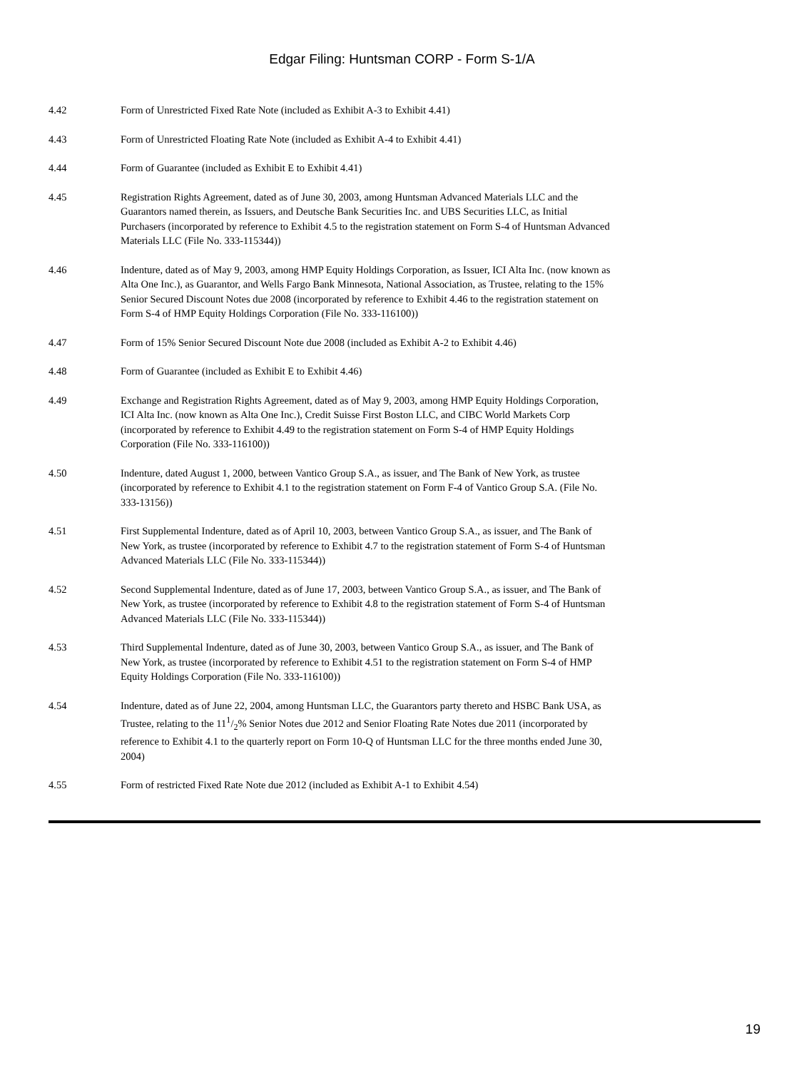Edgar Filing: Huntsman CORP - Form S-1/A
4.42 Form of Unrestricted Fixed Rate Note (included as Exhibit A-3 to Exhibit 4.41)
4.43 Form of Unrestricted Floating Rate Note (included as Exhibit A-4 to Exhibit 4.41)
4.44 Form of Guarantee (included as Exhibit E to Exhibit 4.41)
4.45 Registration Rights Agreement, dated as of June 30, 2003, among Huntsman Advanced Materials LLC and the Guarantors named therein, as Issuers, and Deutsche Bank Securities Inc. and UBS Securities LLC, as Initial Purchasers (incorporated by reference to Exhibit 4.5 to the registration statement on Form S-4 of Huntsman Advanced Materials LLC (File No. 333-115344))
4.46 Indenture, dated as of May 9, 2003, among HMP Equity Holdings Corporation, as Issuer, ICI Alta Inc. (now known as Alta One Inc.), as Guarantor, and Wells Fargo Bank Minnesota, National Association, as Trustee, relating to the 15% Senior Secured Discount Notes due 2008 (incorporated by reference to Exhibit 4.46 to the registration statement on Form S-4 of HMP Equity Holdings Corporation (File No. 333-116100))
4.47 Form of 15% Senior Secured Discount Note due 2008 (included as Exhibit A-2 to Exhibit 4.46)
4.48 Form of Guarantee (included as Exhibit E to Exhibit 4.46)
4.49 Exchange and Registration Rights Agreement, dated as of May 9, 2003, among HMP Equity Holdings Corporation, ICI Alta Inc. (now known as Alta One Inc.), Credit Suisse First Boston LLC, and CIBC World Markets Corp (incorporated by reference to Exhibit 4.49 to the registration statement on Form S-4 of HMP Equity Holdings Corporation (File No. 333-116100))
4.50 Indenture, dated August 1, 2000, between Vantico Group S.A., as issuer, and The Bank of New York, as trustee (incorporated by reference to Exhibit 4.1 to the registration statement on Form F-4 of Vantico Group S.A. (File No. 333-13156))
4.51 First Supplemental Indenture, dated as of April 10, 2003, between Vantico Group S.A., as issuer, and The Bank of New York, as trustee (incorporated by reference to Exhibit 4.7 to the registration statement of Form S-4 of Huntsman Advanced Materials LLC (File No. 333-115344))
4.52 Second Supplemental Indenture, dated as of June 17, 2003, between Vantico Group S.A., as issuer, and The Bank of New York, as trustee (incorporated by reference to Exhibit 4.8 to the registration statement of Form S-4 of Huntsman Advanced Materials LLC (File No. 333-115344))
4.53 Third Supplemental Indenture, dated as of June 30, 2003, between Vantico Group S.A., as issuer, and The Bank of New York, as trustee (incorporated by reference to Exhibit 4.51 to the registration statement on Form S-4 of HMP Equity Holdings Corporation (File No. 333-116100))
4.54 Indenture, dated as of June 22, 2004, among Huntsman LLC, the Guarantors party thereto and HSBC Bank USA, as Trustee, relating to the 111/2% Senior Notes due 2012 and Senior Floating Rate Notes due 2011 (incorporated by reference to Exhibit 4.1 to the quarterly report on Form 10-Q of Huntsman LLC for the three months ended June 30, 2004)
4.55 Form of restricted Fixed Rate Note due 2012 (included as Exhibit A-1 to Exhibit 4.54)
19